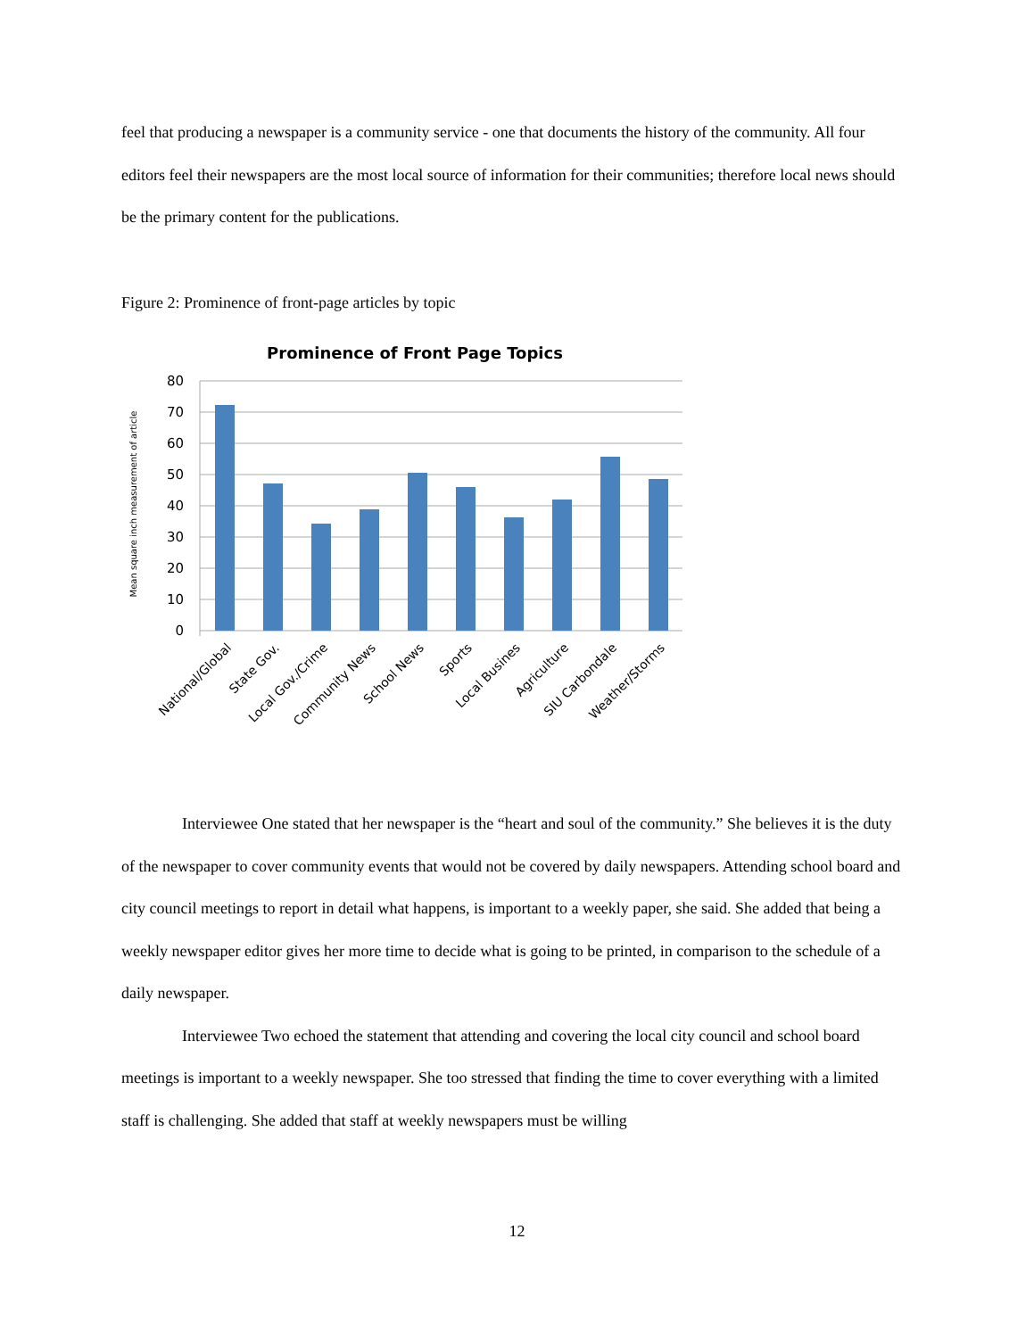feel that producing a newspaper is a community service - one that documents the history of the community. All four editors feel their newspapers are the most local source of information for their communities; therefore local news should be the primary content for the publications.
Figure 2: Prominence of front-page articles by topic
Prominence of Front Page Topics
80
70
60
50
40
30
20
10
0
Mean square inch measurement of article
National/Global
State Gov.
Local Gov./Crime
Community News
School News
Sports
Local Busines
Agriculture
SIU Carbondale
Weather/Storms
Interviewee One stated that her newspaper is the “heart and soul of the community.” She believes it is the duty of the newspaper to cover community events that would not be covered by daily newspapers. Attending school board and city council meetings to report in detail what happens, is important to a weekly paper, she said. She added that being a weekly newspaper editor gives her more time to decide what is going to be printed, in comparison to the schedule of a daily newspaper.
Interviewee Two echoed the statement that attending and covering the local city council and school board meetings is important to a weekly newspaper. She too stressed that finding the time to cover everything with a limited staff is challenging. She added that staff at weekly newspapers must be willing
12